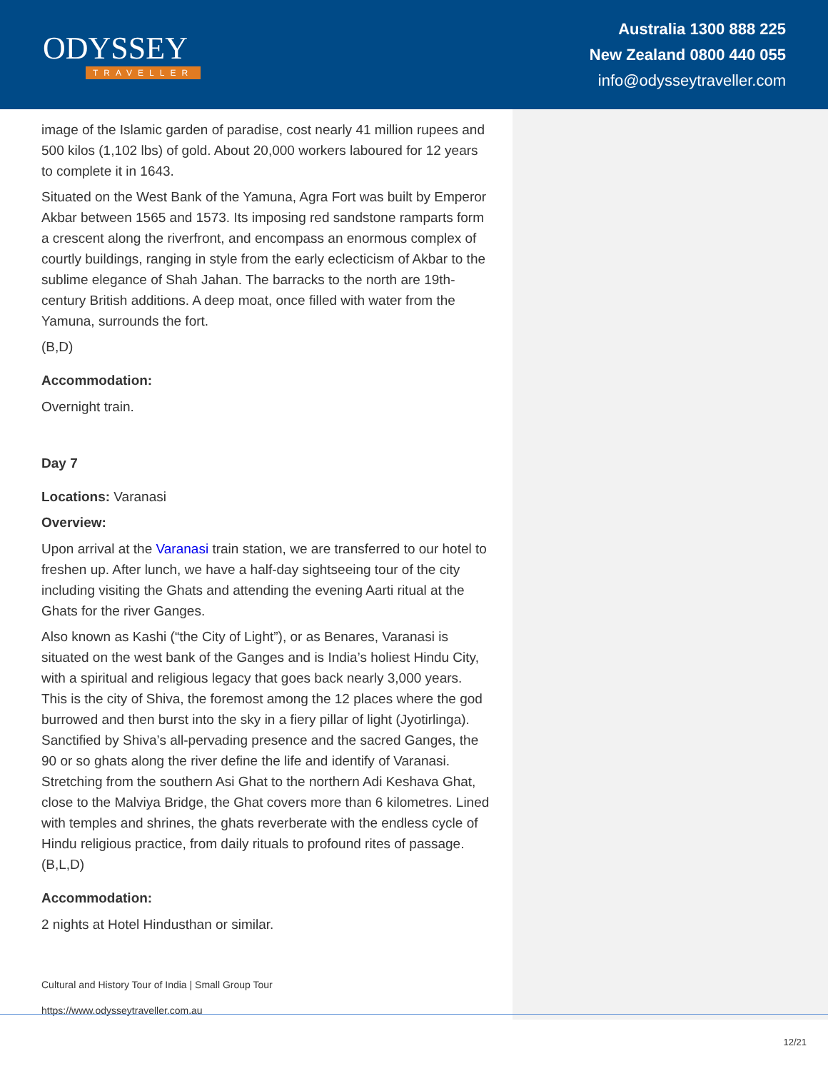ODYSSEY
TRAVELLER
Australia 1300 888 225
New Zealand 0800 440 055
info@odysseytraveller.com
image of the Islamic garden of paradise, cost nearly 41 million rupees and 500 kilos (1,102 lbs) of gold. About 20,000 workers laboured for 12 years to complete it in 1643.
Situated on the West Bank of the Yamuna, Agra Fort was built by Emperor Akbar between 1565 and 1573. Its imposing red sandstone ramparts form a crescent along the riverfront, and encompass an enormous complex of courtly buildings, ranging in style from the early eclecticism of Akbar to the sublime elegance of Shah Jahan. The barracks to the north are 19th-century British additions. A deep moat, once filled with water from the Yamuna, surrounds the fort.
(B,D)
Accommodation:
Overnight train.
Day 7
Locations: Varanasi
Overview:
Upon arrival at the Varanasi train station, we are transferred to our hotel to freshen up. After lunch, we have a half-day sightseeing tour of the city including visiting the Ghats and attending the evening Aarti ritual at the Ghats for the river Ganges.
Also known as Kashi (“the City of Light”), or as Benares, Varanasi is situated on the west bank of the Ganges and is India’s holiest Hindu City, with a spiritual and religious legacy that goes back nearly 3,000 years. This is the city of Shiva, the foremost among the 12 places where the god burrowed and then burst into the sky in a fiery pillar of light (Jyotirlinga). Sanctified by Shiva’s all-pervading presence and the sacred Ganges, the 90 or so ghats along the river define the life and identify of Varanasi. Stretching from the southern Asi Ghat to the northern Adi Keshava Ghat, close to the Malviya Bridge, the Ghat covers more than 6 kilometres. Lined with temples and shrines, the ghats reverberate with the endless cycle of Hindu religious practice, from daily rituals to profound rites of passage. (B,L,D)
Accommodation:
2 nights at Hotel Hindusthan or similar.
Cultural and History Tour of India | Small Group Tour
https://www.odysseytraveller.com.au
12/21